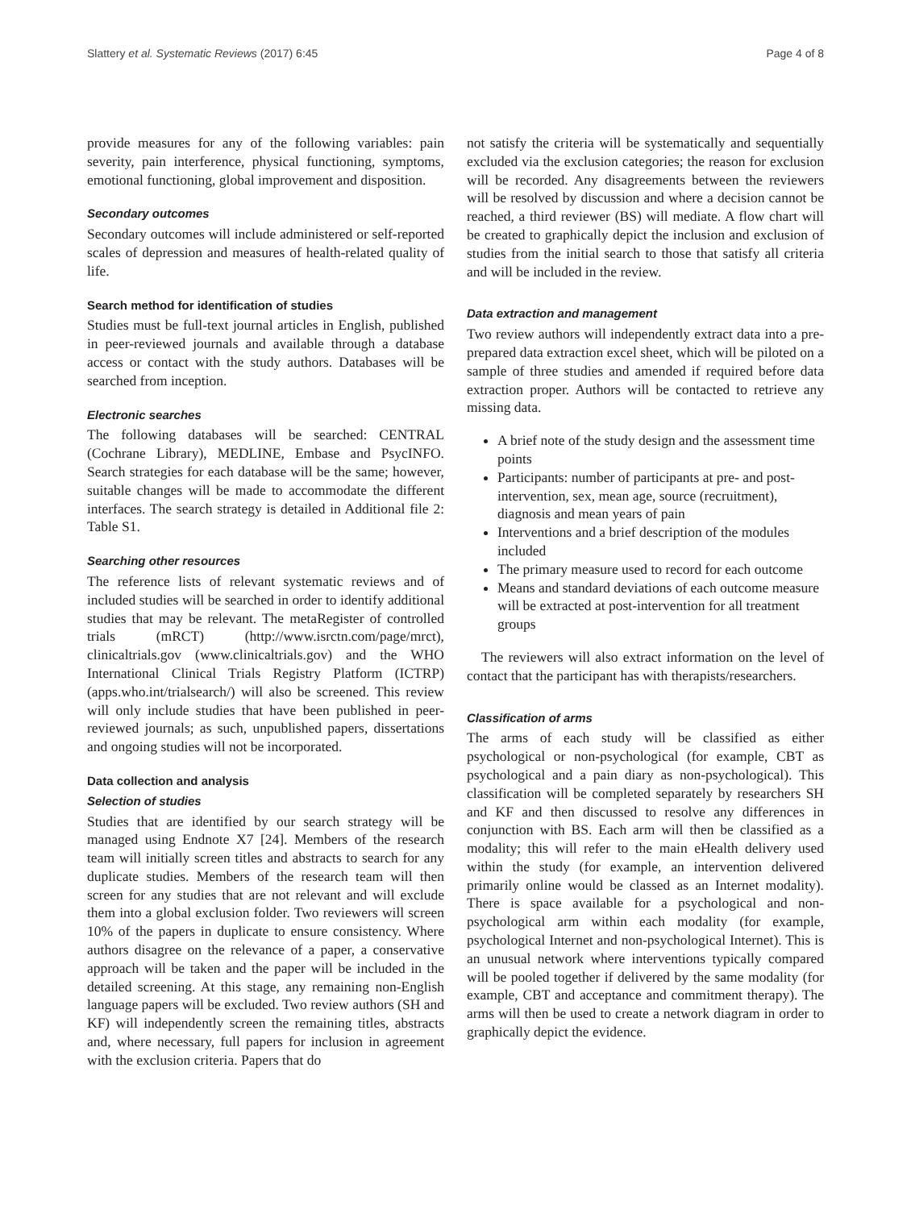Slattery et al. Systematic Reviews (2017) 6:45 Page 4 of 8
provide measures for any of the following variables: pain severity, pain interference, physical functioning, symptoms, emotional functioning, global improvement and disposition.
Secondary outcomes
Secondary outcomes will include administered or self-reported scales of depression and measures of health-related quality of life.
Search method for identification of studies
Studies must be full-text journal articles in English, published in peer-reviewed journals and available through a database access or contact with the study authors. Databases will be searched from inception.
Electronic searches
The following databases will be searched: CENTRAL (Cochrane Library), MEDLINE, Embase and PsycINFO. Search strategies for each database will be the same; however, suitable changes will be made to accommodate the different interfaces. The search strategy is detailed in Additional file 2: Table S1.
Searching other resources
The reference lists of relevant systematic reviews and of included studies will be searched in order to identify additional studies that may be relevant. The metaRegister of controlled trials (mRCT) (http://www.isrctn.com/page/mrct), clinicaltrials.gov (www.clinicaltrials.gov) and the WHO International Clinical Trials Registry Platform (ICTRP) (apps.who.int/trialsearch/) will also be screened. This review will only include studies that have been published in peer-reviewed journals; as such, unpublished papers, dissertations and ongoing studies will not be incorporated.
Data collection and analysis
Selection of studies
Studies that are identified by our search strategy will be managed using Endnote X7 [24]. Members of the research team will initially screen titles and abstracts to search for any duplicate studies. Members of the research team will then screen for any studies that are not relevant and will exclude them into a global exclusion folder. Two reviewers will screen 10% of the papers in duplicate to ensure consistency. Where authors disagree on the relevance of a paper, a conservative approach will be taken and the paper will be included in the detailed screening. At this stage, any remaining non-English language papers will be excluded. Two review authors (SH and KF) will independently screen the remaining titles, abstracts and, where necessary, full papers for inclusion in agreement with the exclusion criteria. Papers that do
not satisfy the criteria will be systematically and sequentially excluded via the exclusion categories; the reason for exclusion will be recorded. Any disagreements between the reviewers will be resolved by discussion and where a decision cannot be reached, a third reviewer (BS) will mediate. A flow chart will be created to graphically depict the inclusion and exclusion of studies from the initial search to those that satisfy all criteria and will be included in the review.
Data extraction and management
Two review authors will independently extract data into a pre-prepared data extraction excel sheet, which will be piloted on a sample of three studies and amended if required before data extraction proper. Authors will be contacted to retrieve any missing data.
A brief note of the study design and the assessment time points
Participants: number of participants at pre- and post-intervention, sex, mean age, source (recruitment), diagnosis and mean years of pain
Interventions and a brief description of the modules included
The primary measure used to record for each outcome
Means and standard deviations of each outcome measure will be extracted at post-intervention for all treatment groups
The reviewers will also extract information on the level of contact that the participant has with therapists/researchers.
Classification of arms
The arms of each study will be classified as either psychological or non-psychological (for example, CBT as psychological and a pain diary as non-psychological). This classification will be completed separately by researchers SH and KF and then discussed to resolve any differences in conjunction with BS. Each arm will then be classified as a modality; this will refer to the main eHealth delivery used within the study (for example, an intervention delivered primarily online would be classed as an Internet modality). There is space available for a psychological and non-psychological arm within each modality (for example, psychological Internet and non-psychological Internet). This is an unusual network where interventions typically compared will be pooled together if delivered by the same modality (for example, CBT and acceptance and commitment therapy). The arms will then be used to create a network diagram in order to graphically depict the evidence.